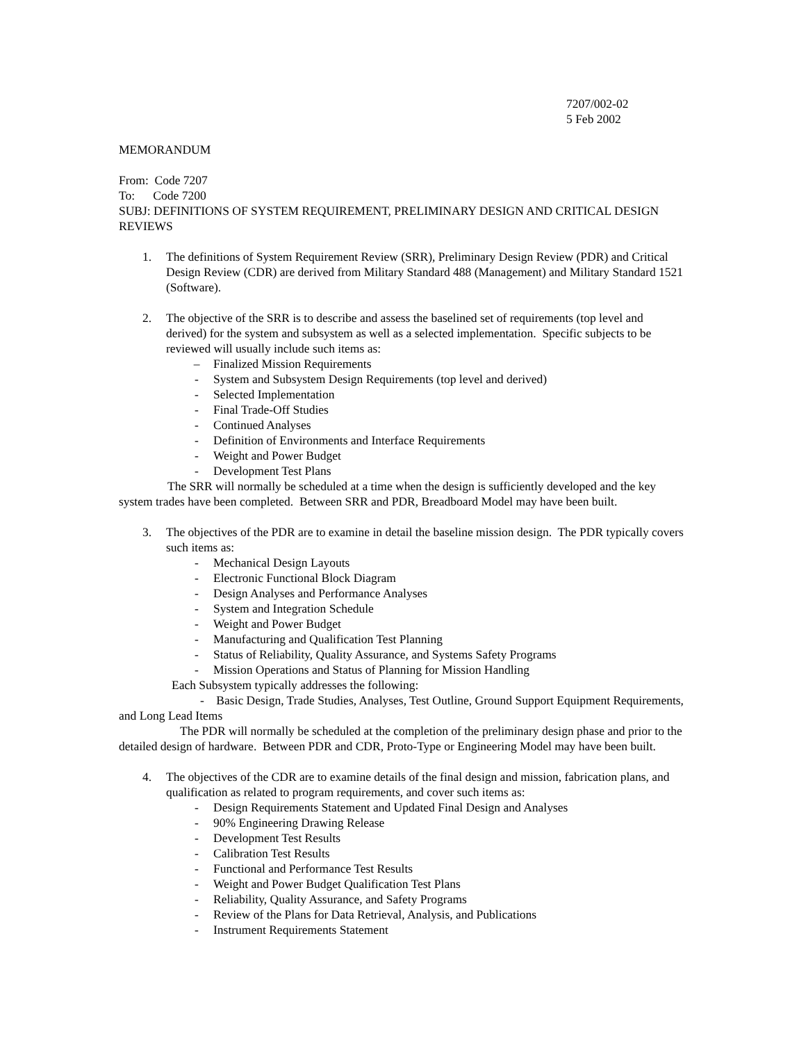7207/002-02
5 Feb 2002
MEMORANDUM
From: Code 7207
To: Code 7200
SUBJ: DEFINITIONS OF SYSTEM REQUIREMENT, PRELIMINARY DESIGN AND CRITICAL DESIGN REVIEWS
1. The definitions of System Requirement Review (SRR), Preliminary Design Review (PDR) and Critical Design Review (CDR) are derived from Military Standard 488 (Management) and Military Standard 1521 (Software).
2. The objective of the SRR is to describe and assess the baselined set of requirements (top level and derived) for the system and subsystem as well as a selected implementation. Specific subjects to be reviewed will usually include such items as:
– Finalized Mission Requirements
- System and Subsystem Design Requirements (top level and derived)
- Selected Implementation
- Final Trade-Off Studies
- Continued Analyses
- Definition of Environments and Interface Requirements
- Weight and Power Budget
- Development Test Plans
The SRR will normally be scheduled at a time when the design is sufficiently developed and the key system trades have been completed. Between SRR and PDR, Breadboard Model may have been built.
3. The objectives of the PDR are to examine in detail the baseline mission design. The PDR typically covers such items as:
- Mechanical Design Layouts
- Electronic Functional Block Diagram
- Design Analyses and Performance Analyses
- System and Integration Schedule
- Weight and Power Budget
- Manufacturing and Qualification Test Planning
- Status of Reliability, Quality Assurance, and Systems Safety Programs
- Mission Operations and Status of Planning for Mission Handling
Each Subsystem typically addresses the following:
- Basic Design, Trade Studies, Analyses, Test Outline, Ground Support Equipment Requirements, and Long Lead Items
The PDR will normally be scheduled at the completion of the preliminary design phase and prior to the detailed design of hardware. Between PDR and CDR, Proto-Type or Engineering Model may have been built.
4. The objectives of the CDR are to examine details of the final design and mission, fabrication plans, and qualification as related to program requirements, and cover such items as:
- Design Requirements Statement and Updated Final Design and Analyses
- 90% Engineering Drawing Release
- Development Test Results
- Calibration Test Results
- Functional and Performance Test Results
- Weight and Power Budget Qualification Test Plans
- Reliability, Quality Assurance, and Safety Programs
- Review of the Plans for Data Retrieval, Analysis, and Publications
- Instrument Requirements Statement